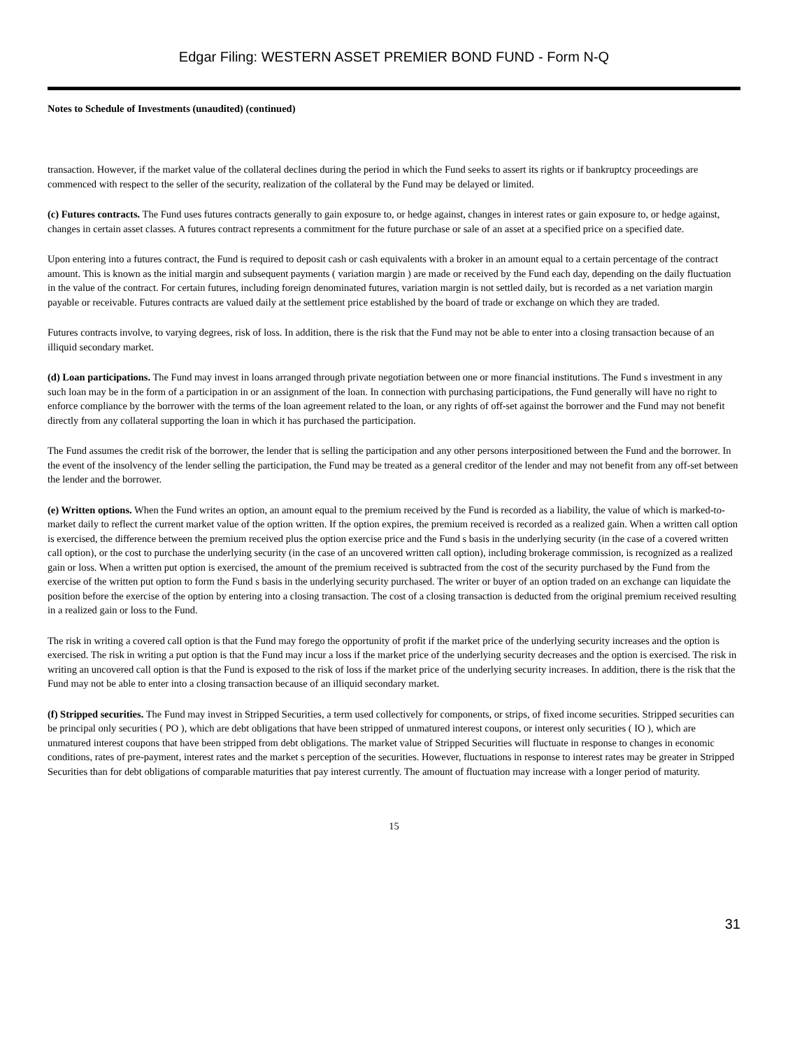Edgar Filing: WESTERN ASSET PREMIER BOND FUND - Form N-Q
Notes to Schedule of Investments (unaudited) (continued)
transaction. However, if the market value of the collateral declines during the period in which the Fund seeks to assert its rights or if bankruptcy proceedings are commenced with respect to the seller of the security, realization of the collateral by the Fund may be delayed or limited.
(c) Futures contracts. The Fund uses futures contracts generally to gain exposure to, or hedge against, changes in interest rates or gain exposure to, or hedge against, changes in certain asset classes. A futures contract represents a commitment for the future purchase or sale of an asset at a specified price on a specified date.
Upon entering into a futures contract, the Fund is required to deposit cash or cash equivalents with a broker in an amount equal to a certain percentage of the contract amount. This is known as the initial margin and subsequent payments ( variation margin ) are made or received by the Fund each day, depending on the daily fluctuation in the value of the contract. For certain futures, including foreign denominated futures, variation margin is not settled daily, but is recorded as a net variation margin payable or receivable. Futures contracts are valued daily at the settlement price established by the board of trade or exchange on which they are traded.
Futures contracts involve, to varying degrees, risk of loss. In addition, there is the risk that the Fund may not be able to enter into a closing transaction because of an illiquid secondary market.
(d) Loan participations. The Fund may invest in loans arranged through private negotiation between one or more financial institutions. The Fund s investment in any such loan may be in the form of a participation in or an assignment of the loan. In connection with purchasing participations, the Fund generally will have no right to enforce compliance by the borrower with the terms of the loan agreement related to the loan, or any rights of off-set against the borrower and the Fund may not benefit directly from any collateral supporting the loan in which it has purchased the participation.
The Fund assumes the credit risk of the borrower, the lender that is selling the participation and any other persons interpositioned between the Fund and the borrower. In the event of the insolvency of the lender selling the participation, the Fund may be treated as a general creditor of the lender and may not benefit from any off-set between the lender and the borrower.
(e) Written options. When the Fund writes an option, an amount equal to the premium received by the Fund is recorded as a liability, the value of which is marked-to-market daily to reflect the current market value of the option written. If the option expires, the premium received is recorded as a realized gain. When a written call option is exercised, the difference between the premium received plus the option exercise price and the Fund s basis in the underlying security (in the case of a covered written call option), or the cost to purchase the underlying security (in the case of an uncovered written call option), including brokerage commission, is recognized as a realized gain or loss. When a written put option is exercised, the amount of the premium received is subtracted from the cost of the security purchased by the Fund from the exercise of the written put option to form the Fund s basis in the underlying security purchased. The writer or buyer of an option traded on an exchange can liquidate the position before the exercise of the option by entering into a closing transaction. The cost of a closing transaction is deducted from the original premium received resulting in a realized gain or loss to the Fund.
The risk in writing a covered call option is that the Fund may forego the opportunity of profit if the market price of the underlying security increases and the option is exercised. The risk in writing a put option is that the Fund may incur a loss if the market price of the underlying security decreases and the option is exercised. The risk in writing an uncovered call option is that the Fund is exposed to the risk of loss if the market price of the underlying security increases. In addition, there is the risk that the Fund may not be able to enter into a closing transaction because of an illiquid secondary market.
(f) Stripped securities. The Fund may invest in Stripped Securities, a term used collectively for components, or strips, of fixed income securities. Stripped securities can be principal only securities ( PO ), which are debt obligations that have been stripped of unmatured interest coupons, or interest only securities ( IO ), which are unmatured interest coupons that have been stripped from debt obligations. The market value of Stripped Securities will fluctuate in response to changes in economic conditions, rates of pre-payment, interest rates and the market s perception of the securities. However, fluctuations in response to interest rates may be greater in Stripped Securities than for debt obligations of comparable maturities that pay interest currently. The amount of fluctuation may increase with a longer period of maturity.
15
31